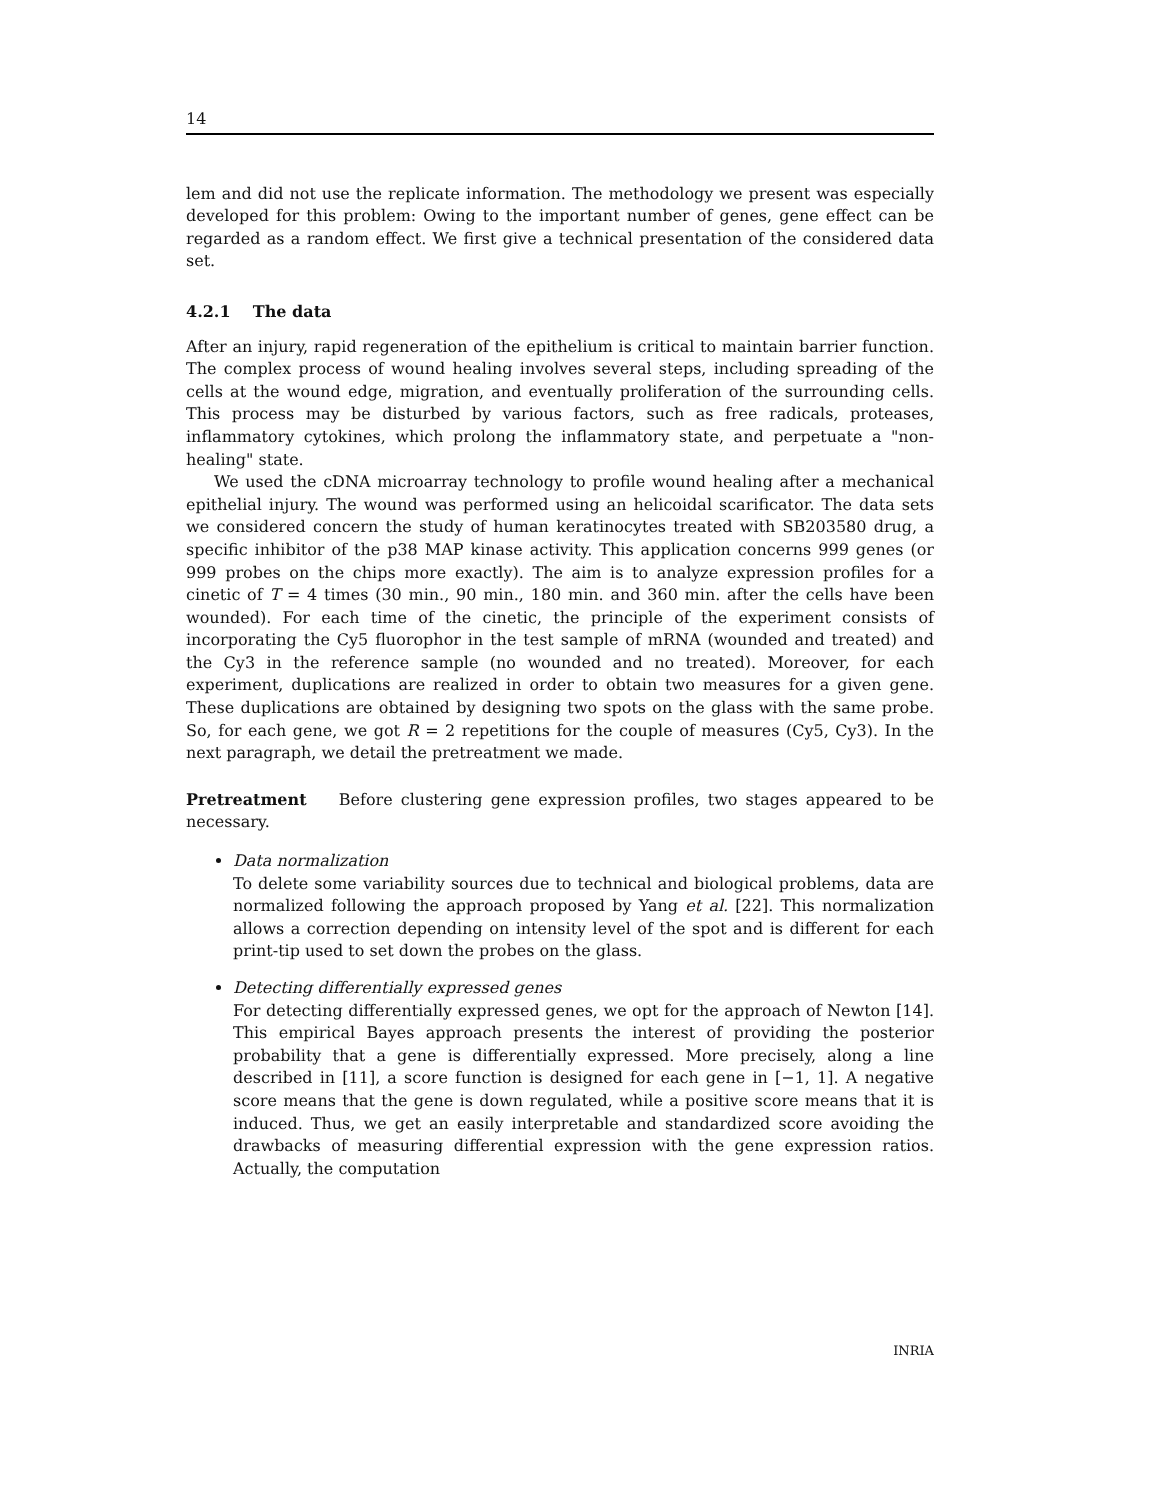14
lem and did not use the replicate information. The methodology we present was especially developed for this problem: Owing to the important number of genes, gene effect can be regarded as a random effect. We first give a technical presentation of the considered data set.
4.2.1 The data
After an injury, rapid regeneration of the epithelium is critical to maintain barrier function. The complex process of wound healing involves several steps, including spreading of the cells at the wound edge, migration, and eventually proliferation of the surrounding cells. This process may be disturbed by various factors, such as free radicals, proteases, inflammatory cytokines, which prolong the inflammatory state, and perpetuate a "non-healing" state.
We used the cDNA microarray technology to profile wound healing after a mechanical epithelial injury. The wound was performed using an helicoidal scarificator. The data sets we considered concern the study of human keratinocytes treated with SB203580 drug, a specific inhibitor of the p38 MAP kinase activity. This application concerns 999 genes (or 999 probes on the chips more exactly). The aim is to analyze expression profiles for a cinetic of T = 4 times (30 min., 90 min., 180 min. and 360 min. after the cells have been wounded). For each time of the cinetic, the principle of the experiment consists of incorporating the Cy5 fluorophor in the test sample of mRNA (wounded and treated) and the Cy3 in the reference sample (no wounded and no treated). Moreover, for each experiment, duplications are realized in order to obtain two measures for a given gene. These duplications are obtained by designing two spots on the glass with the same probe. So, for each gene, we got R = 2 repetitions for the couple of measures (Cy5, Cy3). In the next paragraph, we detail the pretreatment we made.
Pretreatment Before clustering gene expression profiles, two stages appeared to be necessary.
Data normalization
To delete some variability sources due to technical and biological problems, data are normalized following the approach proposed by Yang et al. [22]. This normalization allows a correction depending on intensity level of the spot and is different for each print-tip used to set down the probes on the glass.
Detecting differentially expressed genes
For detecting differentially expressed genes, we opt for the approach of Newton [14]. This empirical Bayes approach presents the interest of providing the posterior probability that a gene is differentially expressed. More precisely, along a line described in [11], a score function is designed for each gene in [−1, 1]. A negative score means that the gene is down regulated, while a positive score means that it is induced. Thus, we get an easily interpretable and standardized score avoiding the drawbacks of measuring differential expression with the gene expression ratios. Actually, the computation
INRIA